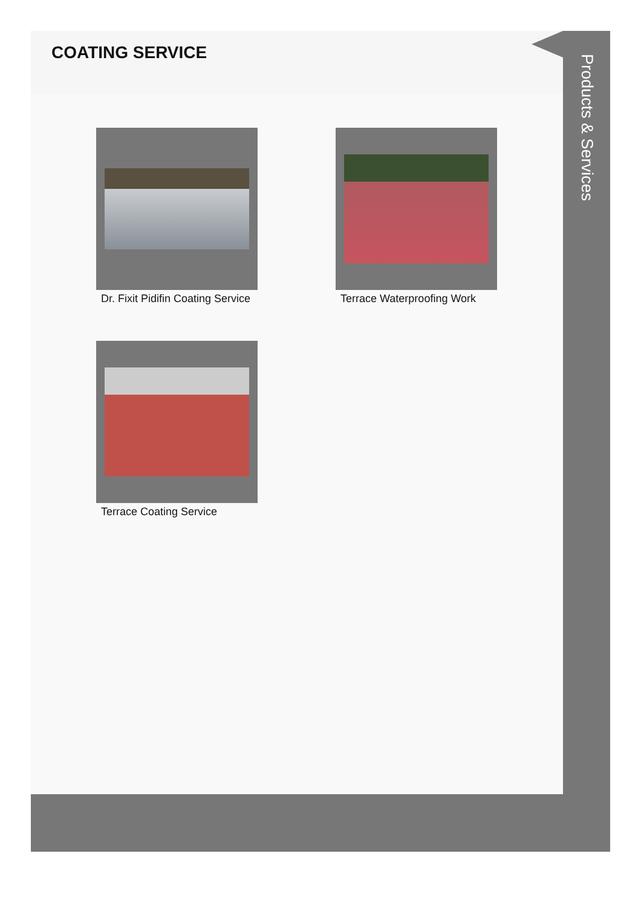COATING SERVICE
Dr. Fixit Pidifin Coating Service
Terrace Waterproofing Work
Terrace Coating Service
Products & Services